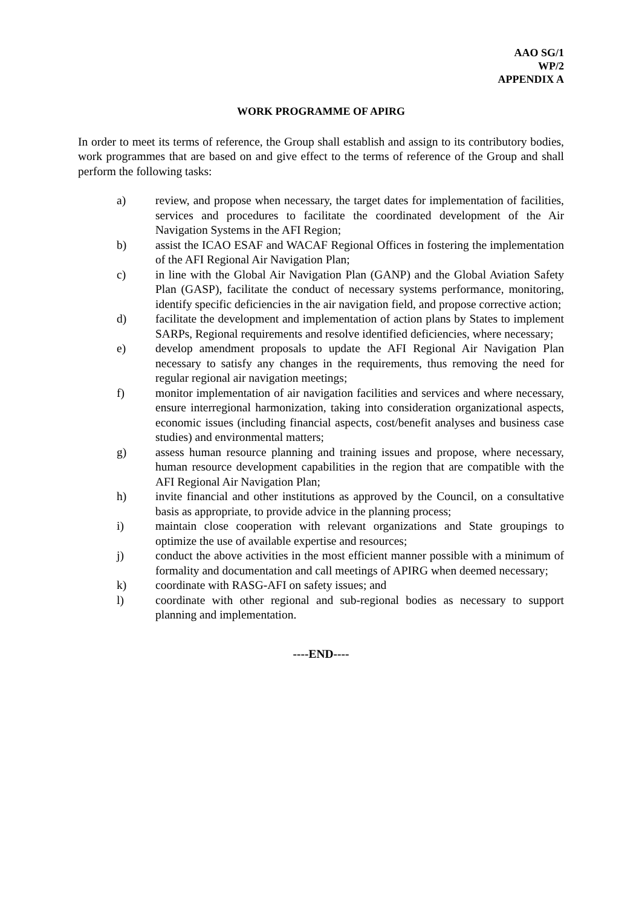AAO SG/1
WP/2
APPENDIX A
WORK PROGRAMME OF APIRG
In order to meet its terms of reference, the Group shall establish and assign to its contributory bodies, work programmes that are based on and give effect to the terms of reference of the Group and shall perform the following tasks:
a) review, and propose when necessary, the target dates for implementation of facilities, services and procedures to facilitate the coordinated development of the Air Navigation Systems in the AFI Region;
b) assist the ICAO ESAF and WACAF Regional Offices in fostering the implementation of the AFI Regional Air Navigation Plan;
c) in line with the Global Air Navigation Plan (GANP) and the Global Aviation Safety Plan (GASP), facilitate the conduct of necessary systems performance, monitoring, identify specific deficiencies in the air navigation field, and propose corrective action;
d) facilitate the development and implementation of action plans by States to implement SARPs, Regional requirements and resolve identified deficiencies, where necessary;
e) develop amendment proposals to update the AFI Regional Air Navigation Plan necessary to satisfy any changes in the requirements, thus removing the need for regular regional air navigation meetings;
f) monitor implementation of air navigation facilities and services and where necessary, ensure interregional harmonization, taking into consideration organizational aspects, economic issues (including financial aspects, cost/benefit analyses and business case studies) and environmental matters;
g) assess human resource planning and training issues and propose, where necessary, human resource development capabilities in the region that are compatible with the AFI Regional Air Navigation Plan;
h) invite financial and other institutions as approved by the Council, on a consultative basis as appropriate, to provide advice in the planning process;
i) maintain close cooperation with relevant organizations and State groupings to optimize the use of available expertise and resources;
j) conduct the above activities in the most efficient manner possible with a minimum of formality and documentation and call meetings of APIRG when deemed necessary;
k) coordinate with RASG-AFI on safety issues; and
l) coordinate with other regional and sub-regional bodies as necessary to support planning and implementation.
----END----